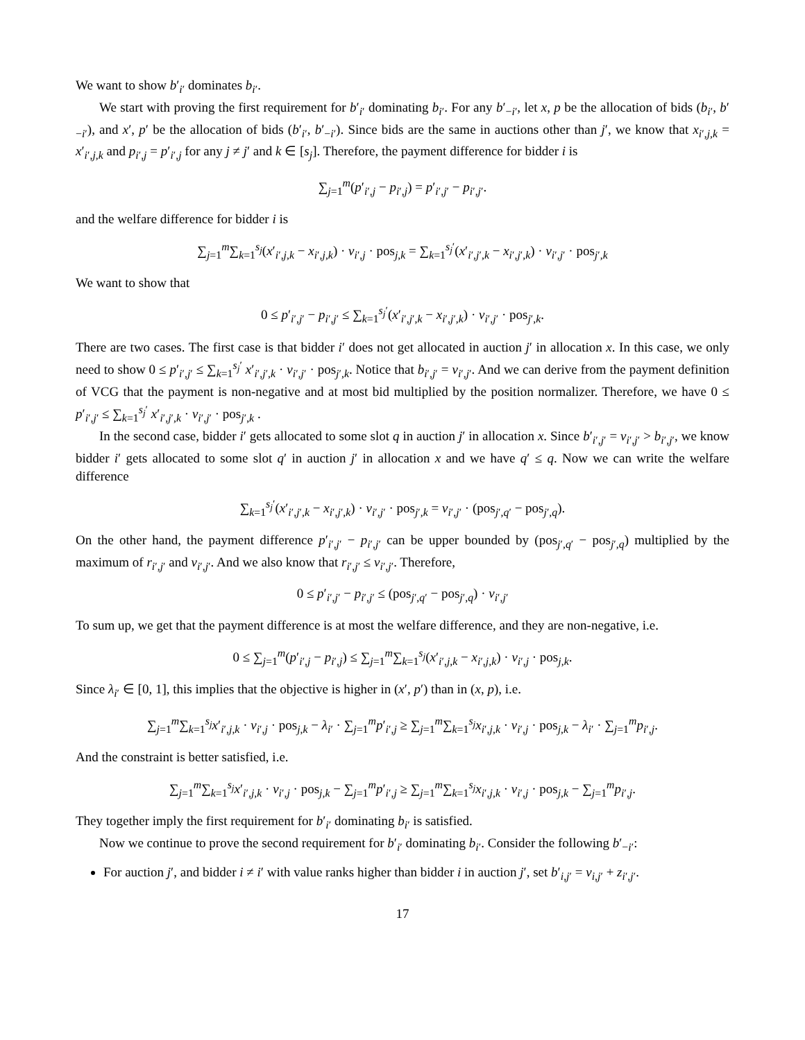We want to show b′<sub>i′</sub> dominates b<sub>i′</sub>.
We start with proving the first requirement for b′<sub>i′</sub> dominating b<sub>i′</sub>. For any b′<sub>−i′</sub>, let x, p be the allocation of bids (b<sub>i′</sub>, b′<sub>−i′</sub>), and x′, p′ be the allocation of bids (b′<sub>i′</sub>, b′<sub>−i′</sub>). Since bids are the same in auctions other than j′, we know that x<sub>i′,j,k</sub> = x′<sub>i′,j,k</sub> and p<sub>i′,j</sub> = p′<sub>i′,j</sub> for any j ≠ j′ and k ∈ [s<sub>j</sub>]. Therefore, the payment difference for bidder i is
∑<sub>j=1</sub><sup>m</sup>(p′<sub>i′,j</sub> − p<sub>i′,j</sub>) = p′<sub>i′,j′</sub> − p<sub>i′,j′</sub>.
and the welfare difference for bidder i is
∑<sub>j=1</sub><sup>m</sup>∑<sub>k=1</sub><sup>s<sub>j</sub></sup>(x′<sub>i′,j,k</sub> − x<sub>i′,j,k</sub>) · v<sub>i′,j</sub> · pos<sub>j,k</sub> = ∑<sub>k=1</sub><sup>s<sub>j</sub>′</sup>(x′<sub>i′,j′,k</sub> − x<sub>i′,j′,k</sub>) · v<sub>i′,j′</sub> · pos<sub>j′,k</sub>
We want to show that
0 ≤ p′<sub>i′,j′</sub> − p<sub>i′,j′</sub> ≤ ∑<sub>k=1</sub><sup>s<sub>j</sub>′</sup>(x′<sub>i′,j′,k</sub> − x<sub>i′,j′,k</sub>) · v<sub>i′,j′</sub> · pos<sub>j′,k</sub>.
There are two cases. The first case is that bidder i′ does not get allocated in auction j′ in allocation x. In this case, we only need to show 0 ≤ p′<sub>i′,j′</sub> ≤ ∑<sub>k=1</sub><sup>s<sub>j</sub>′</sup> x′<sub>i′,j′,k</sub> · v<sub>i′,j′</sub> · pos<sub>j′,k</sub>. Notice that b<sub>i′,j′</sub> = v<sub>i′,j′</sub>. And we can derive from the payment definition of VCG that the payment is non-negative and at most bid multiplied by the position normalizer. Therefore, we have 0 ≤ p′<sub>i′,j′</sub> ≤ ∑<sub>k=1</sub><sup>s<sub>j</sub>′</sup> x′<sub>i′,j′,k</sub> · v<sub>i′,j′</sub> · pos<sub>j′,k</sub> .
In the second case, bidder i′ gets allocated to some slot q in auction j′ in allocation x. Since b′<sub>i′,j′</sub> = v<sub>i′,j′</sub> > b<sub>i′,j′</sub>, we know bidder i′ gets allocated to some slot q′ in auction j′ in allocation x and we have q′ ≤ q. Now we can write the welfare difference
∑<sub>k=1</sub><sup>s<sub>j</sub>′</sup>(x′<sub>i′,j′,k</sub> − x<sub>i′,j′,k</sub>) · v<sub>i′,j′</sub> · pos<sub>j′,k</sub> = v<sub>i′,j′</sub> · (pos<sub>j′,q′</sub> − pos<sub>j′,q</sub>).
On the other hand, the payment difference p′<sub>i′,j′</sub> − p<sub>i′,j′</sub> can be upper bounded by (pos<sub>j′,q′</sub> − pos<sub>j′,q</sub>) multiplied by the maximum of r<sub>i′,j′</sub> and v<sub>i′,j′</sub>. And we also know that r<sub>i′,j′</sub> ≤ v<sub>i′,j′</sub>. Therefore,
0 ≤ p′<sub>i′,j′</sub> − p<sub>i′,j′</sub> ≤ (pos<sub>j′,q′</sub> − pos<sub>j′,q</sub>) · v<sub>i′,j′</sub>
To sum up, we get that the payment difference is at most the welfare difference, and they are non-negative, i.e.
0 ≤ ∑<sub>j=1</sub><sup>m</sup>(p′<sub>i′,j</sub> − p<sub>i′,j</sub>) ≤ ∑<sub>j=1</sub><sup>m</sup>∑<sub>k=1</sub><sup>s<sub>j</sub></sup>(x′<sub>i′,j,k</sub> − x<sub>i′,j,k</sub>) · v<sub>i′,j</sub> · pos<sub>j,k</sub>.
Since λ<sub>i′</sub> ∈ [0, 1], this implies that the objective is higher in (x′, p′) than in (x, p), i.e.
∑<sub>j=1</sub><sup>m</sup>∑<sub>k=1</sub><sup>s<sub>j</sub></sup>x′<sub>i′,j,k</sub> · v<sub>i′,j</sub> · pos<sub>j,k</sub> − λ<sub>i′</sub> · ∑<sub>j=1</sub><sup>m</sup>p′<sub>i′,j</sub> ≥ ∑<sub>j=1</sub><sup>m</sup>∑<sub>k=1</sub><sup>s<sub>j</sub></sup>x<sub>i′,j,k</sub> · v<sub>i′,j</sub> · pos<sub>j,k</sub> − λ<sub>i′</sub> · ∑<sub>j=1</sub><sup>m</sup>p<sub>i′,j</sub>.
And the constraint is better satisfied, i.e.
∑<sub>j=1</sub><sup>m</sup>∑<sub>k=1</sub><sup>s<sub>j</sub></sup>x′<sub>i′,j,k</sub> · v<sub>i′,j</sub> · pos<sub>j,k</sub> − ∑<sub>j=1</sub><sup>m</sup>p′<sub>i′,j</sub> ≥ ∑<sub>j=1</sub><sup>m</sup>∑<sub>k=1</sub><sup>s<sub>j</sub></sup>x<sub>i′,j,k</sub> · v<sub>i′,j</sub> · pos<sub>j,k</sub> − ∑<sub>j=1</sub><sup>m</sup>p<sub>i′,j</sub>.
They together imply the first requirement for b′<sub>i′</sub> dominating b<sub>i′</sub> is satisfied.
Now we continue to prove the second requirement for b′<sub>i′</sub> dominating b<sub>i′</sub>. Consider the following b′<sub>−i′</sub>:
For auction j′, and bidder i ≠ i′ with value ranks higher than bidder i in auction j′, set b′<sub>i,j′</sub> = v<sub>i,j′</sub> + z<sub>i′,j′</sub>.
17